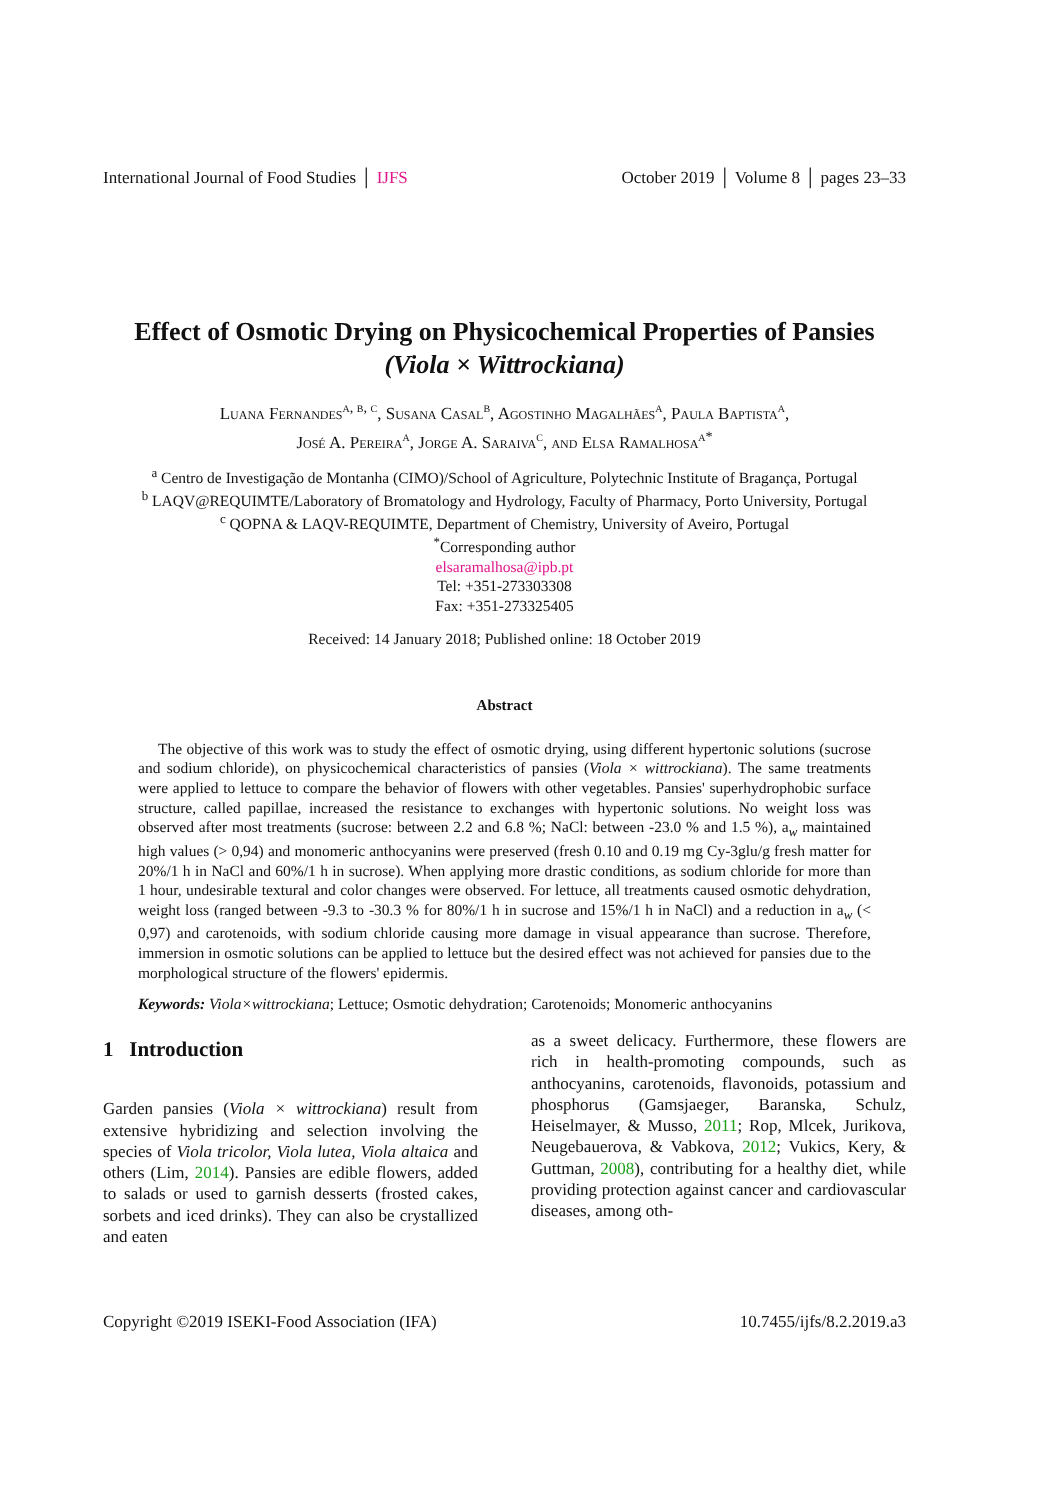International Journal of Food Studies │ IJFS October 2019 │ Volume 8 │ pages 23–33
Effect of Osmotic Drying on Physicochemical Properties of Pansies (Viola × Wittrockiana)
Luana Fernandes<sup>a, b, c</sup>, Susana Casal<sup>b</sup>, Agostinho Magalhães<sup>a</sup>, Paula Baptista<sup>a</sup>,
José A. Pereira<sup>a</sup>, Jorge A. Saraiva<sup>c</sup>, and Elsa Ramalhosa<sup>a*</sup>
<sup>a</sup> Centro de Investigação de Montanha (CIMO)/School of Agriculture, Polytechnic Institute of Bragança, Portugal
<sup>b</sup> LAQV@REQUIMTE/Laboratory of Bromatology and Hydrology, Faculty of Pharmacy, Porto University, Portugal
<sup>c</sup> QOPNA & LAQV-REQUIMTE, Department of Chemistry, University of Aveiro, Portugal
<sup>*</sup> Corresponding author
elsaramalhosa@ipb.pt
Tel: +351-273303308
Fax: +351-273325405
Received: 14 January 2018; Published online: 18 October 2019
Abstract
The objective of this work was to study the effect of osmotic drying, using different hypertonic solutions (sucrose and sodium chloride), on physicochemical characteristics of pansies (Viola × wittrockiana). The same treatments were applied to lettuce to compare the behavior of flowers with other vegetables. Pansies' superhydrophobic surface structure, called papillae, increased the resistance to exchanges with hypertonic solutions. No weight loss was observed after most treatments (sucrose: between 2.2 and 6.8 %; NaCl: between -23.0 % and 1.5 %), a<sub>w</sub> maintained high values (> 0,94) and monomeric anthocyanins were preserved (fresh 0.10 and 0.19 mg Cy-3glu/g fresh matter for 20%/1 h in NaCl and 60%/1 h in sucrose). When applying more drastic conditions, as sodium chloride for more than 1 hour, undesirable textural and color changes were observed. For lettuce, all treatments caused osmotic dehydration, weight loss (ranged between -9.3 to -30.3 % for 80%/1 h in sucrose and 15%/1 h in NaCl) and a reduction in a<sub>w</sub> (< 0,97) and carotenoids, with sodium chloride causing more damage in visual appearance than sucrose. Therefore, immersion in osmotic solutions can be applied to lettuce but the desired effect was not achieved for pansies due to the morphological structure of the flowers' epidermis.
Keywords: Viola×wittrockiana; Lettuce; Osmotic dehydration; Carotenoids; Monomeric anthocyanins
1 Introduction
Garden pansies (Viola × wittrockiana) result from extensive hybridizing and selection involving the species of Viola tricolor, Viola lutea, Viola altaica and others (Lim, 2014). Pansies are edible flowers, added to salads or used to garnish desserts (frosted cakes, sorbets and iced drinks). They can also be crystallized and eaten
as a sweet delicacy. Furthermore, these flowers are rich in health-promoting compounds, such as anthocyanins, carotenoids, flavonoids, potassium and phosphorus (Gamsjaeger, Baranska, Schulz, Heiselmayer, & Musso, 2011; Rop, Mlcek, Jurikova, Neugebauerova, & Vabkova, 2012; Vukics, Kery, & Guttman, 2008), contributing for a healthy diet, while providing protection against cancer and cardiovascular diseases, among oth-
Copyright ©2019 ISEKI-Food Association (IFA) 10.7455/ijfs/8.2.2019.a3